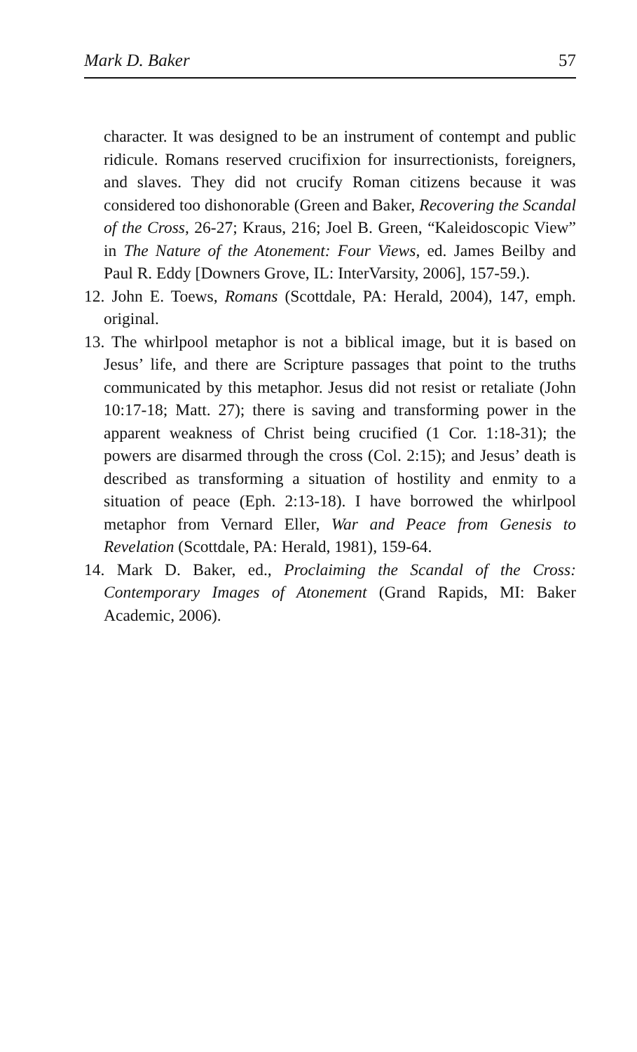Mark D. Baker 57
character. It was designed to be an instrument of contempt and public ridicule. Romans reserved crucifixion for insurrectionists, foreigners, and slaves. They did not crucify Roman citizens because it was considered too dishonorable (Green and Baker, Recovering the Scandal of the Cross, 26-27; Kraus, 216; Joel B. Green, “Kaleidoscopic View” in The Nature of the Atonement: Four Views, ed. James Beilby and Paul R. Eddy [Downers Grove, IL: InterVarsity, 2006], 157-59.).
12. John E. Toews, Romans (Scottdale, PA: Herald, 2004), 147, emph. original.
13. The whirlpool metaphor is not a biblical image, but it is based on Jesus’ life, and there are Scripture passages that point to the truths communicated by this metaphor. Jesus did not resist or retaliate (John 10:17-18; Matt. 27); there is saving and transforming power in the apparent weakness of Christ being crucified (1 Cor. 1:18-31); the powers are disarmed through the cross (Col. 2:15); and Jesus’ death is described as transforming a situation of hostility and enmity to a situation of peace (Eph. 2:13-18). I have borrowed the whirlpool metaphor from Vernard Eller, War and Peace from Genesis to Revelation (Scottdale, PA: Herald, 1981), 159-64.
14. Mark D. Baker, ed., Proclaiming the Scandal of the Cross: Contemporary Images of Atonement (Grand Rapids, MI: Baker Academic, 2006).